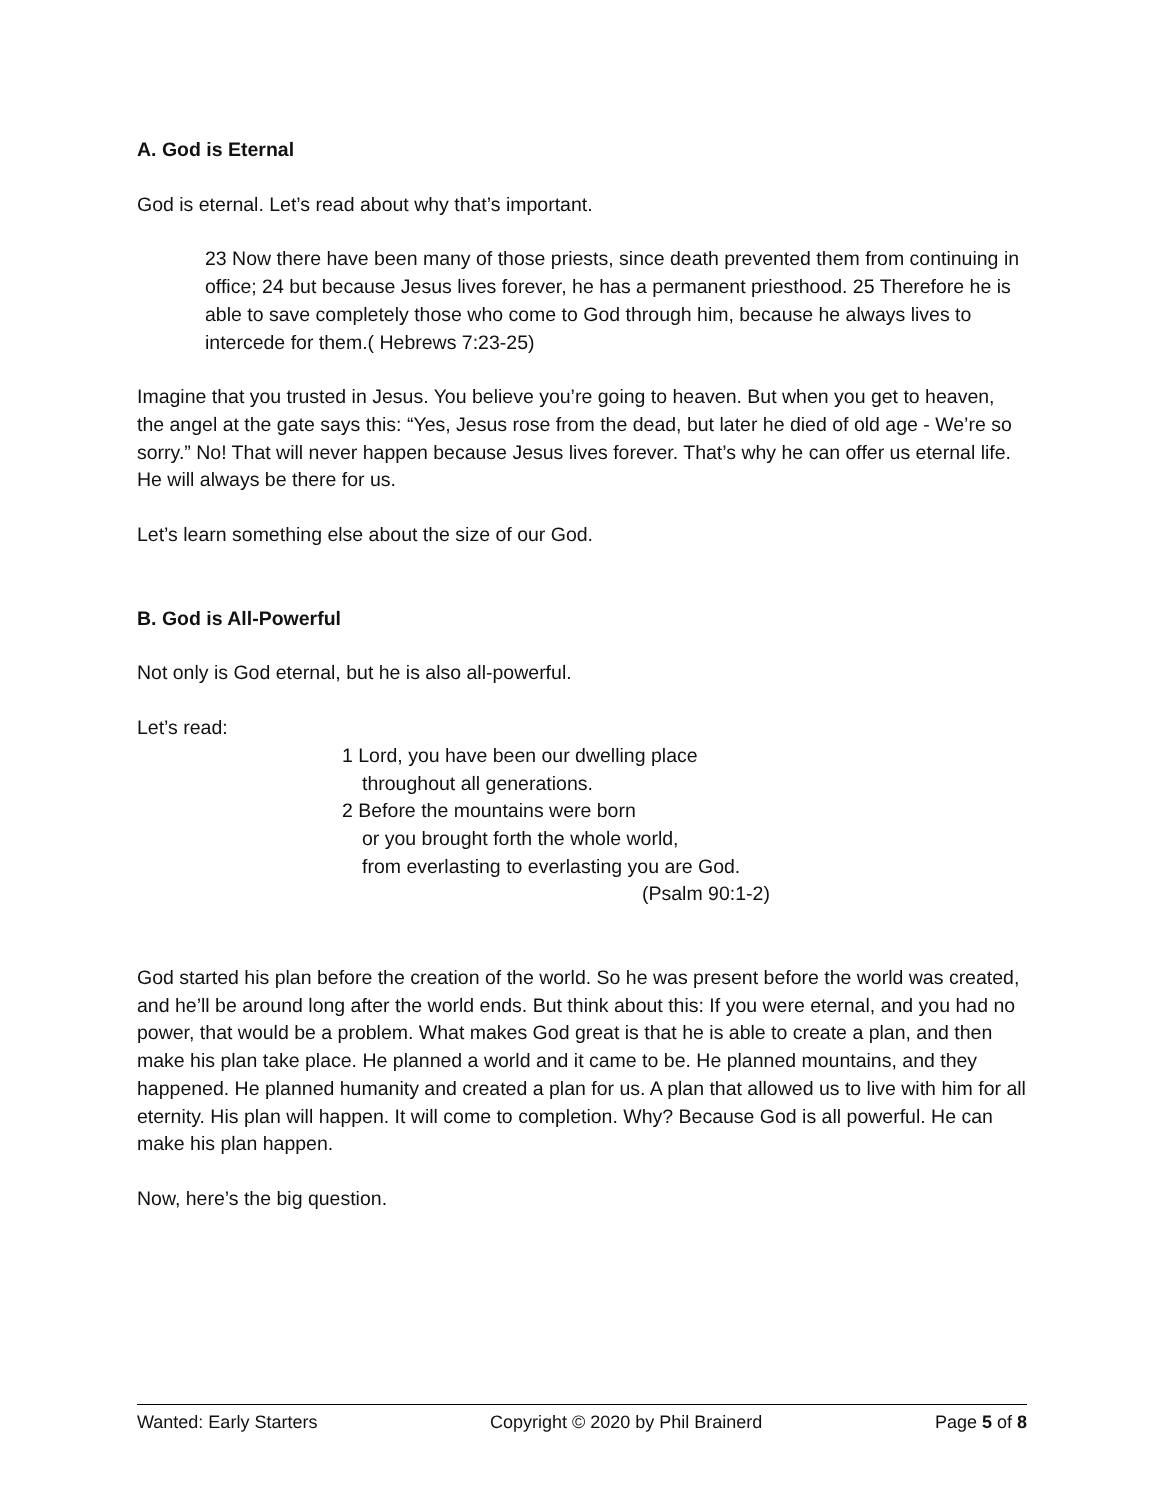A. God is Eternal
God is eternal. Let’s read about why that’s important.
23 Now there have been many of those priests, since death prevented them from continuing in office; 24 but because Jesus lives forever, he has a permanent priesthood. 25 Therefore he is able to save completely those who come to God through him, because he always lives to intercede for them.( Hebrews 7:23-25)
Imagine that you trusted in Jesus. You believe you’re going to heaven. But when you get to heaven, the angel at the gate says this: “Yes, Jesus rose from the dead, but later he died of old age - We’re so sorry.” No! That will never happen because Jesus lives forever. That’s why he can offer us eternal life. He will always be there for us.
Let’s learn something else about the size of our God.
B. God is All-Powerful
Not only is God eternal, but he is also all-powerful.
Let’s read:
1 Lord, you have been our dwelling place
throughout all generations.
2 Before the mountains were born
or you brought forth the whole world,
from everlasting to everlasting you are God.
(Psalm 90:1-2)
God started his plan before the creation of the world. So he was present before the world was created, and he’ll be around long after the world ends. But think about this: If you were eternal, and you had no power, that would be a problem. What makes God great is that he is able to create a plan, and then make his plan take place. He planned a world and it came to be. He planned mountains, and they happened. He planned humanity and created a plan for us. A plan that allowed us to live with him for all eternity. His plan will happen. It will come to completion. Why? Because God is all powerful. He can make his plan happen.
Now, here’s the big question.
Wanted: Early Starters Copyright © 2020 by Phil Brainerd Page 5 of 8